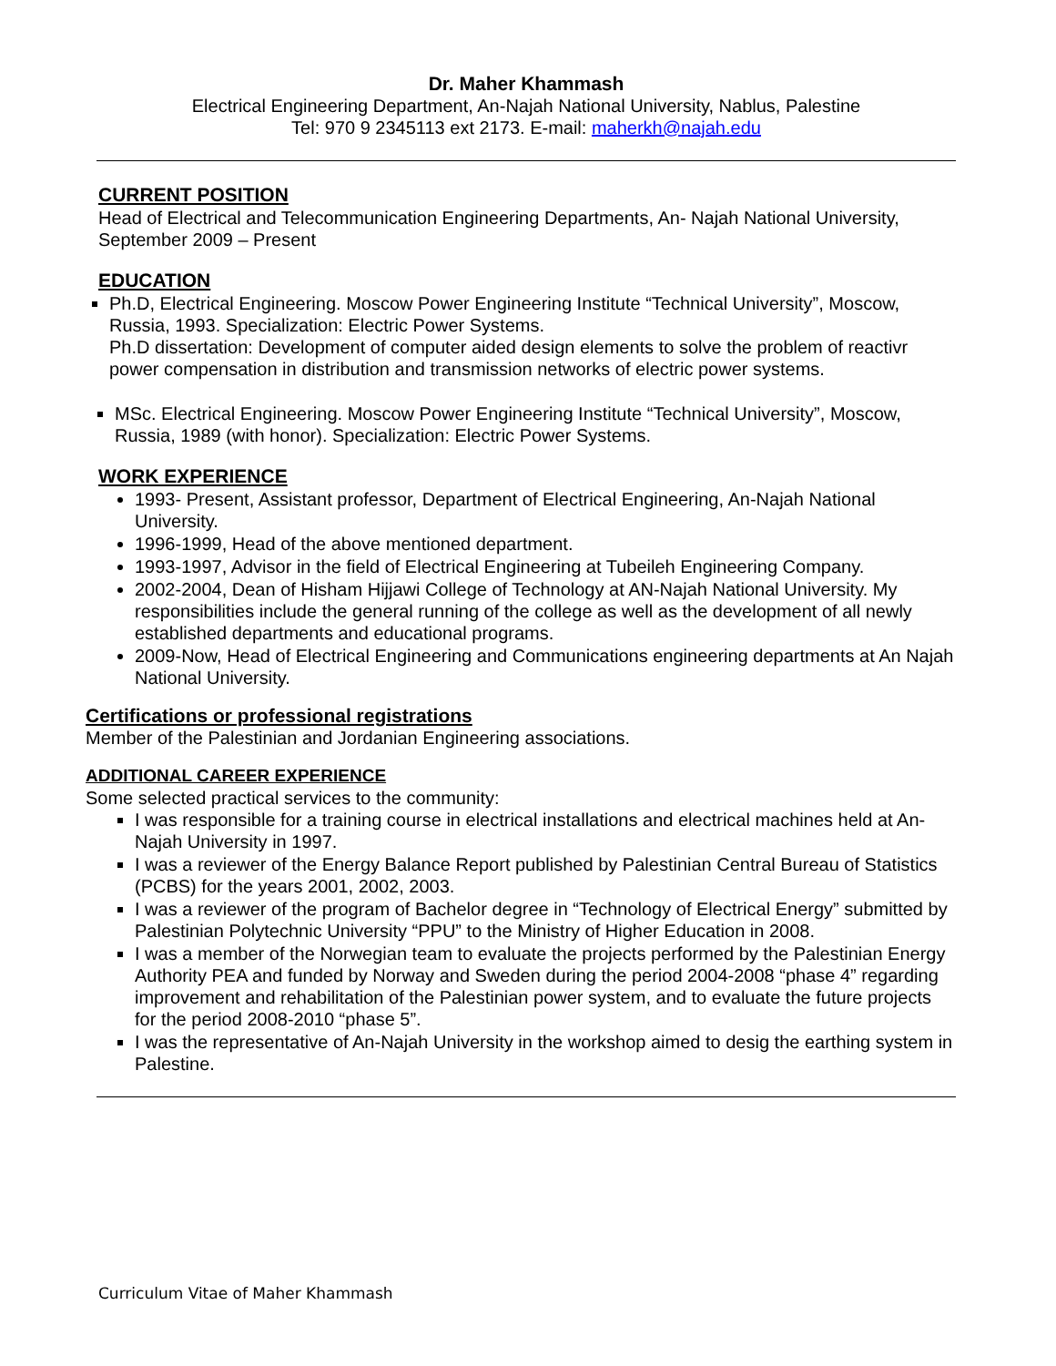Dr. Maher Khammash
Electrical Engineering Department, An-Najah National University, Nablus, Palestine
Tel: 970 9 2345113 ext 2173. E-mail: maherkh@najah.edu
CURRENT POSITION
Head of Electrical and Telecommunication Engineering Departments, An- Najah National University, September 2009 – Present
EDUCATION
Ph.D, Electrical Engineering. Moscow Power Engineering Institute “Technical University”, Moscow, Russia, 1993. Specialization: Electric Power Systems.
Ph.D dissertation: Development of computer aided design elements to solve the problem of reactivr power compensation in distribution and transmission networks of electric power systems.
MSc. Electrical Engineering. Moscow Power Engineering Institute “Technical University”, Moscow, Russia, 1989 (with honor). Specialization: Electric Power Systems.
WORK EXPERIENCE
1993- Present, Assistant professor, Department of Electrical Engineering, An-Najah National University.
1996-1999, Head of the above mentioned department.
1993-1997, Advisor in the field of Electrical Engineering at Tubeileh Engineering Company.
2002-2004, Dean of Hisham Hijjawi College of Technology at AN-Najah National University. My responsibilities include the general running of the college as well as the development of all newly established departments and educational programs.
2009-Now, Head of Electrical Engineering and Communications engineering departments at An Najah National University.
Certifications or professional registrations
Member of the Palestinian and Jordanian Engineering associations.
ADDITIONAL CAREER EXPERIENCE
Some selected practical services to the community:
I was responsible for a training course in electrical installations and electrical machines held at An-Najah University in 1997.
I was a reviewer of the Energy Balance Report published by Palestinian Central Bureau of Statistics (PCBS) for the years 2001, 2002, 2003.
I was a reviewer of the program of Bachelor degree in “Technology of Electrical Energy” submitted by Palestinian Polytechnic University “PPU” to the Ministry of Higher Education in 2008.
I was a member of the Norwegian team to evaluate the projects performed by the Palestinian Energy Authority PEA and funded by Norway and Sweden during the period 2004-2008 “phase 4” regarding improvement and rehabilitation of the Palestinian power system, and to evaluate the future projects for the period 2008-2010 “phase 5”.
I was the representative of An-Najah University in the workshop aimed to desig the earthing system in Palestine.
Curriculum Vitae of Maher Khammash